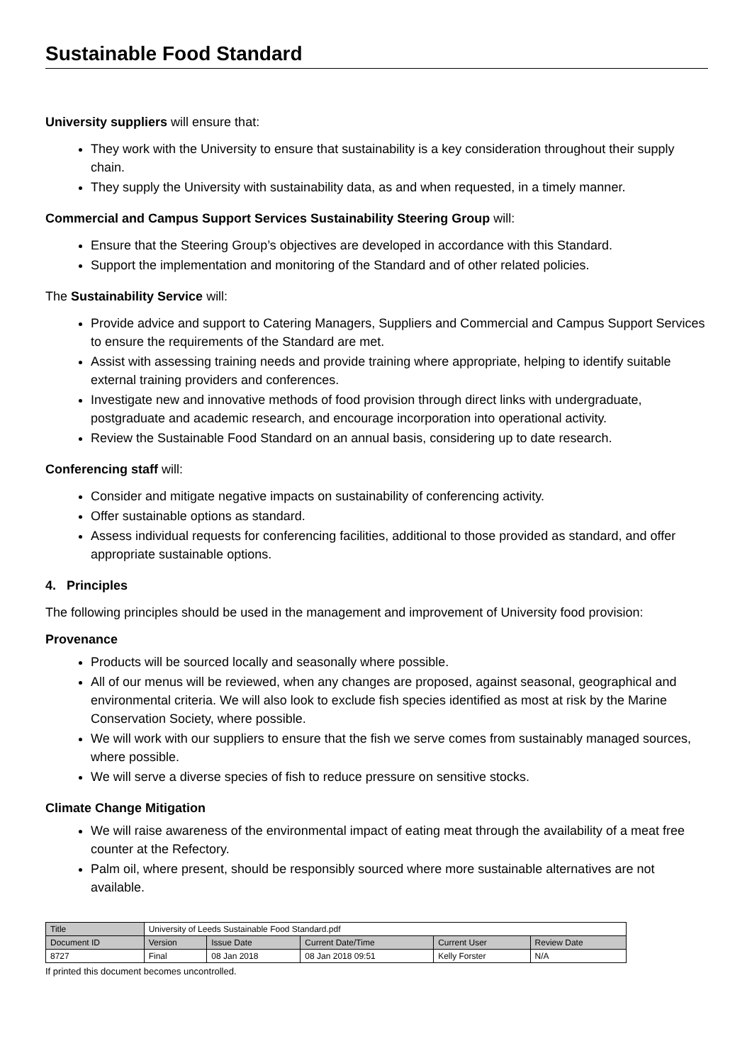Sustainable Food Standard
University suppliers will ensure that:
They work with the University to ensure that sustainability is a key consideration throughout their supply chain.
They supply the University with sustainability data, as and when requested, in a timely manner.
Commercial and Campus Support Services Sustainability Steering Group will:
Ensure that the Steering Group’s objectives are developed in accordance with this Standard.
Support the implementation and monitoring of the Standard and of other related policies.
The Sustainability Service will:
Provide advice and support to Catering Managers, Suppliers and Commercial and Campus Support Services to ensure the requirements of the Standard are met.
Assist with assessing training needs and provide training where appropriate, helping to identify suitable external training providers and conferences.
Investigate new and innovative methods of food provision through direct links with undergraduate, postgraduate and academic research, and encourage incorporation into operational activity.
Review the Sustainable Food Standard on an annual basis, considering up to date research.
Conferencing staff will:
Consider and mitigate negative impacts on sustainability of conferencing activity.
Offer sustainable options as standard.
Assess individual requests for conferencing facilities, additional to those provided as standard, and offer appropriate sustainable options.
4. Principles
The following principles should be used in the management and improvement of University food provision:
Provenance
Products will be sourced locally and seasonally where possible.
All of our menus will be reviewed, when any changes are proposed, against seasonal, geographical and environmental criteria. We will also look to exclude fish species identified as most at risk by the Marine Conservation Society, where possible.
We will work with our suppliers to ensure that the fish we serve comes from sustainably managed sources, where possible.
We will serve a diverse species of fish to reduce pressure on sensitive stocks.
Climate Change Mitigation
We will raise awareness of the environmental impact of eating meat through the availability of a meat free counter at the Refectory.
Palm oil, where present, should be responsibly sourced where more sustainable alternatives are not available.
| Title | University of Leeds Sustainable Food Standard.pdf | | | | |
| Document ID | Version | Issue Date | Current Date/Time | Current User | Review Date |
| 8727 | Final | 08 Jan 2018 | 08 Jan 2018 09:51 | Kelly Forster | N/A |
If printed this document becomes uncontrolled.